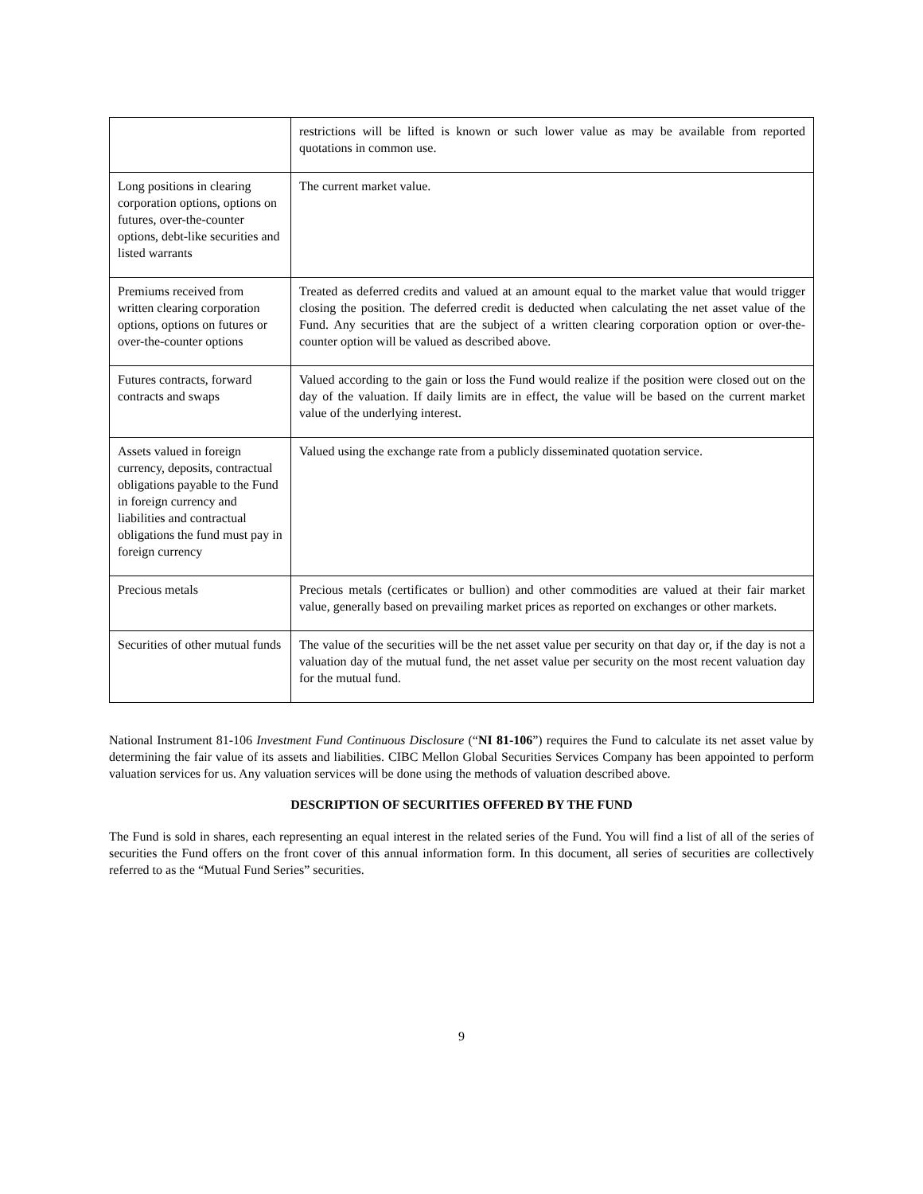| | restrictions will be lifted is known or such lower value as may be available from reported quotations in common use. |
| Long positions in clearing corporation options, options on futures, over-the-counter options, debt-like securities and listed warrants | The current market value. |
| Premiums received from written clearing corporation options, options on futures or over-the-counter options | Treated as deferred credits and valued at an amount equal to the market value that would trigger closing the position. The deferred credit is deducted when calculating the net asset value of the Fund. Any securities that are the subject of a written clearing corporation option or over-the-counter option will be valued as described above. |
| Futures contracts, forward contracts and swaps | Valued according to the gain or loss the Fund would realize if the position were closed out on the day of the valuation. If daily limits are in effect, the value will be based on the current market value of the underlying interest. |
| Assets valued in foreign currency, deposits, contractual obligations payable to the Fund in foreign currency and liabilities and contractual obligations the fund must pay in foreign currency | Valued using the exchange rate from a publicly disseminated quotation service. |
| Precious metals | Precious metals (certificates or bullion) and other commodities are valued at their fair market value, generally based on prevailing market prices as reported on exchanges or other markets. |
| Securities of other mutual funds | The value of the securities will be the net asset value per security on that day or, if the day is not a valuation day of the mutual fund, the net asset value per security on the most recent valuation day for the mutual fund. |
National Instrument 81-106 Investment Fund Continuous Disclosure (“NI 81-106”) requires the Fund to calculate its net asset value by determining the fair value of its assets and liabilities. CIBC Mellon Global Securities Services Company has been appointed to perform valuation services for us. Any valuation services will be done using the methods of valuation described above.
DESCRIPTION OF SECURITIES OFFERED BY THE FUND
The Fund is sold in shares, each representing an equal interest in the related series of the Fund. You will find a list of all of the series of securities the Fund offers on the front cover of this annual information form. In this document, all series of securities are collectively referred to as the “Mutual Fund Series” securities.
9